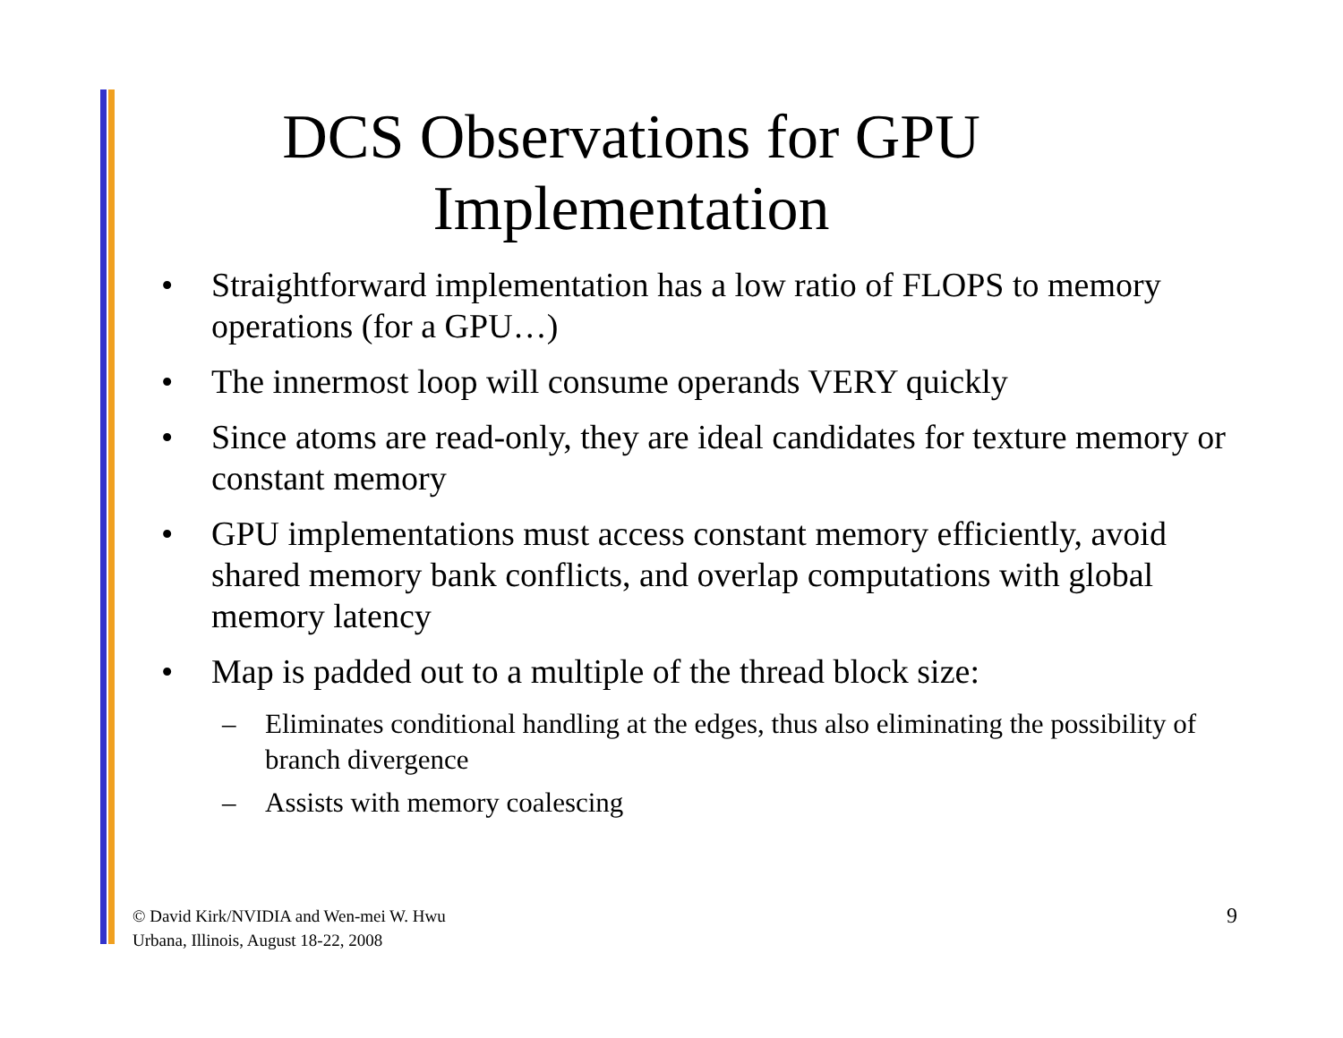DCS Observations for GPU
Implementation
• Straightforward implementation has a low ratio of FLOPS to memory operations (for a GPU…)
• The innermost loop will consume operands VERY quickly
• Since atoms are read-only, they are ideal candidates for texture memory or constant memory
• GPU implementations must access constant memory efficiently, avoid shared memory bank conflicts, and overlap computations with global memory latency
• Map is padded out to a multiple of the thread block size:
– Eliminates conditional handling at the edges, thus also eliminating the possibility of branch divergence
– Assists with memory coalescing
© David Kirk/NVIDIA and Wen-mei W. Hwu
Urbana, Illinois, August 18-22, 2008
9